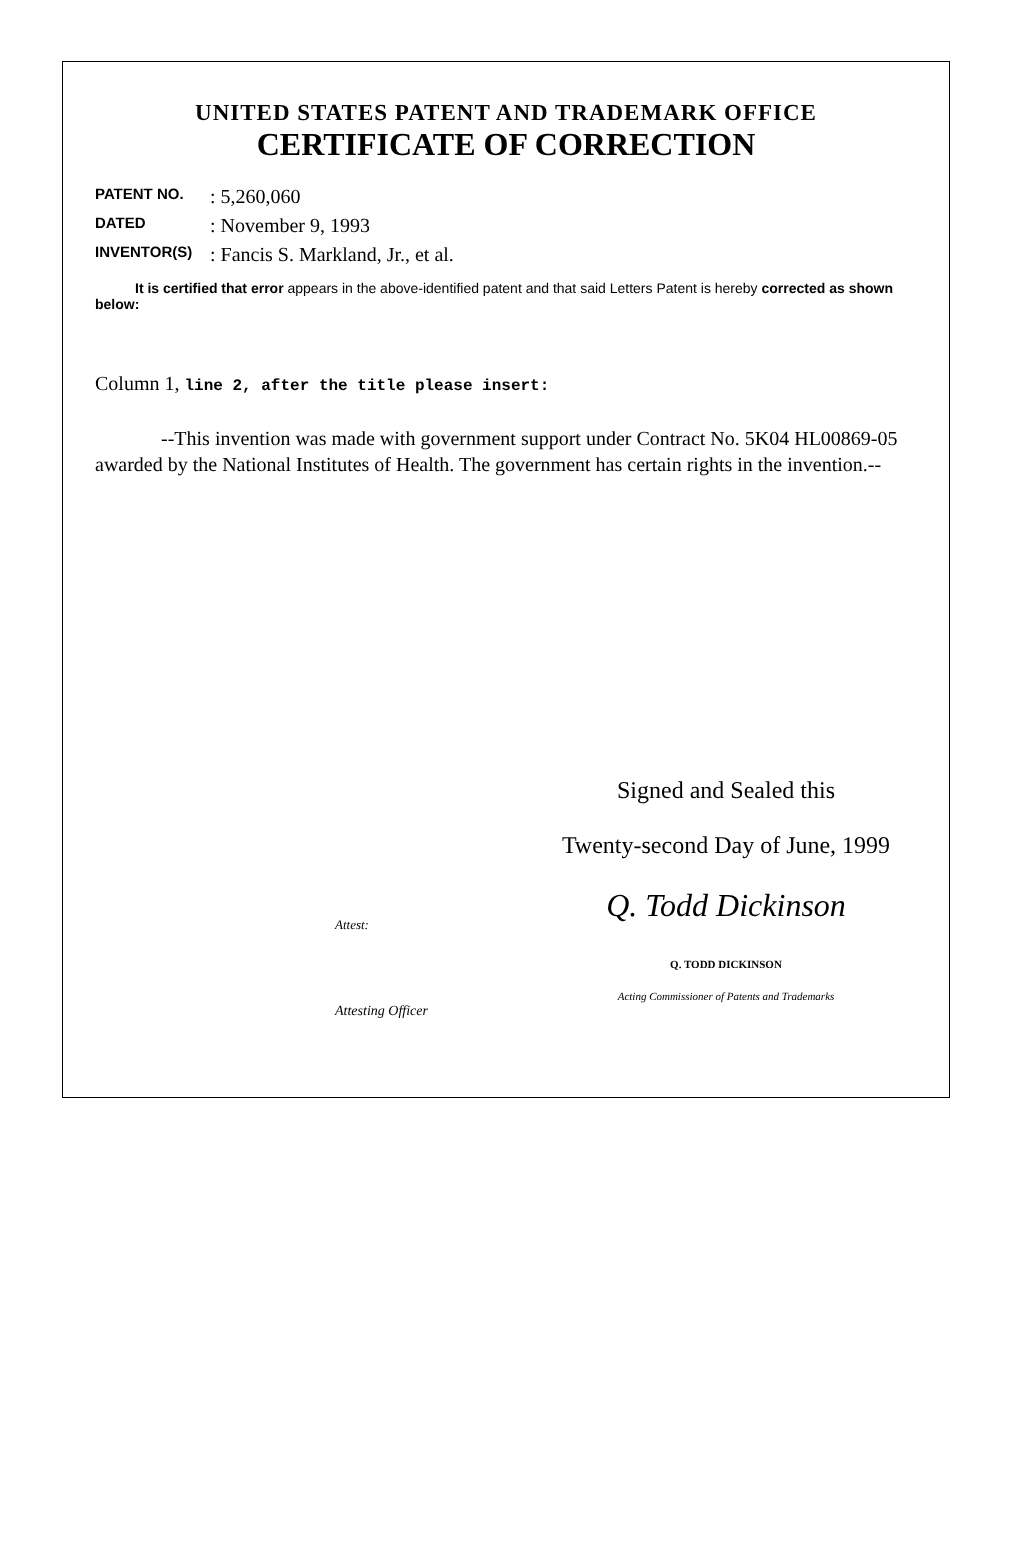UNITED STATES PATENT AND TRADEMARK OFFICE
CERTIFICATE OF CORRECTION
PATENT NO.: 5,260,060
DATED: November 9, 1993
INVENTOR(S): Fancis S. Markland, Jr., et al.
It is certified that error appears in the above-identified patent and that said Letters Patent is hereby corrected as shown below:
Column 1, line 2, after the title please insert:
--This invention was made with government support under Contract No. 5K04 HL00869-05 awarded by the National Institutes of Health. The government has certain rights in the invention.--
Signed and Sealed this
Twenty-second Day of June, 1999
Attest:
Attesting Officer
Q. Todd Dickinson
Q. TODD DICKINSON
Acting Commissioner of Patents and Trademarks